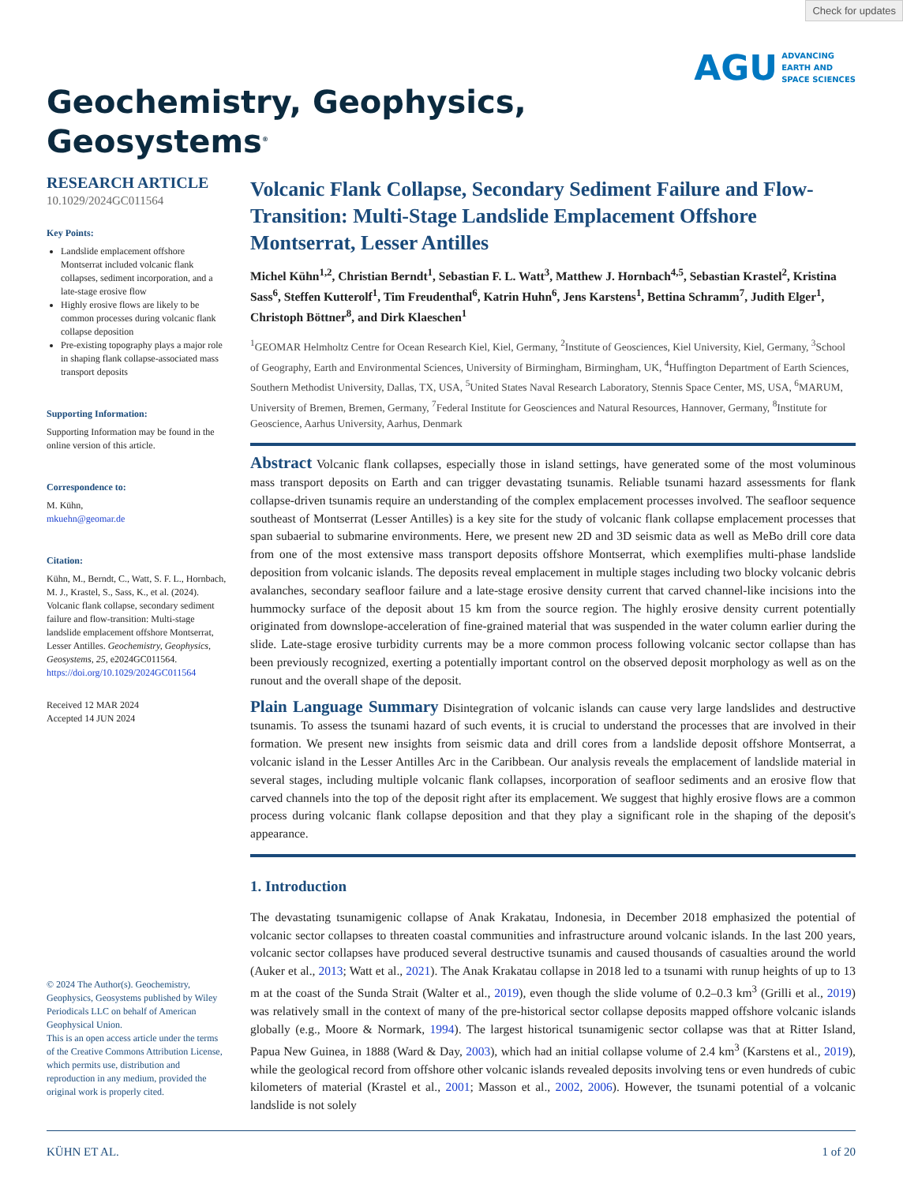Check for updates
Geochemistry, Geophysics,
Geosystems<sup>®</sup>
AGU ADVANCING
EARTH AND
SPACE SCIENCES
RESEARCH ARTICLE
10.1029/2024GC011564
Key Points:
Landslide emplacement offshore Montserrat included volcanic flank collapses, sediment incorporation, and a late-stage erosive flow
Highly erosive flows are likely to be common processes during volcanic flank collapse deposition
Pre-existing topography plays a major role in shaping flank collapse-associated mass transport deposits
Supporting Information:
Supporting Information may be found in the online version of this article.
Correspondence to:
M. Kühn,
mkuehn@geomar.de
Citation:
Kühn, M., Berndt, C., Watt, S. F. L., Hornbach, M. J., Krastel, S., Sass, K., et al. (2024). Volcanic flank collapse, secondary sediment failure and flow-transition: Multi-stage landslide emplacement offshore Montserrat, Lesser Antilles. Geochemistry, Geophysics, Geosystems, 25, e2024GC011564. https://doi.org/10.1029/2024GC011564
Received 12 MAR 2024
Accepted 14 JUN 2024
© 2024 The Author(s). Geochemistry, Geophysics, Geosystems published by Wiley Periodicals LLC on behalf of American Geophysical Union.
This is an open access article under the terms of the Creative Commons Attribution License, which permits use, distribution and reproduction in any medium, provided the original work is properly cited.
Volcanic Flank Collapse, Secondary Sediment Failure and Flow-Transition: Multi-Stage Landslide Emplacement Offshore Montserrat, Lesser Antilles
Michel Kühn<sup>1,2</sup>, Christian Berndt<sup>1</sup>, Sebastian F. L. Watt<sup>3</sup>, Matthew J. Hornbach<sup>4,5</sup>, Sebastian Krastel<sup>2</sup>, Kristina Sass<sup>6</sup>, Steffen Kutterolf<sup>1</sup>, Tim Freudenthal<sup>6</sup>, Katrin Huhn<sup>6</sup>, Jens Karstens<sup>1</sup>, Bettina Schramm<sup>7</sup>, Judith Elger<sup>1</sup>, Christoph Böttner<sup>8</sup>, and Dirk Klaeschen<sup>1</sup>
<sup>1</sup> GEOMAR Helmholtz Centre for Ocean Research Kiel, Kiel, Germany, <sup>2</sup>Institute of Geosciences, Kiel University, Kiel, Germany, <sup>3</sup>School of Geography, Earth and Environmental Sciences, University of Birmingham, Birmingham, UK, <sup>4</sup>Huffington Department of Earth Sciences, Southern Methodist University, Dallas, TX, USA, <sup>5</sup>United States Naval Research Laboratory, Stennis Space Center, MS, USA, <sup>6</sup>MARUM, University of Bremen, Bremen, Germany, <sup>7</sup>Federal Institute for Geosciences and Natural Resources, Hannover, Germany, <sup>8</sup>Institute for Geoscience, Aarhus University, Aarhus, Denmark
Abstract Volcanic flank collapses, especially those in island settings, have generated some of the most voluminous mass transport deposits on Earth and can trigger devastating tsunamis. Reliable tsunami hazard assessments for flank collapse-driven tsunamis require an understanding of the complex emplacement processes involved. The seafloor sequence southeast of Montserrat (Lesser Antilles) is a key site for the study of volcanic flank collapse emplacement processes that span subaerial to submarine environments. Here, we present new 2D and 3D seismic data as well as MeBo drill core data from one of the most extensive mass transport deposits offshore Montserrat, which exemplifies multi-phase landslide deposition from volcanic islands. The deposits reveal emplacement in multiple stages including two blocky volcanic debris avalanches, secondary seafloor failure and a late-stage erosive density current that carved channel-like incisions into the hummocky surface of the deposit about 15 km from the source region. The highly erosive density current potentially originated from downslope-acceleration of fine-grained material that was suspended in the water column earlier during the slide. Late-stage erosive turbidity currents may be a more common process following volcanic sector collapse than has been previously recognized, exerting a potentially important control on the observed deposit morphology as well as on the runout and the overall shape of the deposit.
Plain Language Summary Disintegration of volcanic islands can cause very large landslides and destructive tsunamis. To assess the tsunami hazard of such events, it is crucial to understand the processes that are involved in their formation. We present new insights from seismic data and drill cores from a landslide deposit offshore Montserrat, a volcanic island in the Lesser Antilles Arc in the Caribbean. Our analysis reveals the emplacement of landslide material in several stages, including multiple volcanic flank collapses, incorporation of seafloor sediments and an erosive flow that carved channels into the top of the deposit right after its emplacement. We suggest that highly erosive flows are a common process during volcanic flank collapse deposition and that they play a significant role in the shaping of the deposit's appearance.
1. Introduction
The devastating tsunamigenic collapse of Anak Krakatau, Indonesia, in December 2018 emphasized the potential of volcanic sector collapses to threaten coastal communities and infrastructure around volcanic islands. In the last 200 years, volcanic sector collapses have produced several destructive tsunamis and caused thousands of casualties around the world (Auker et al., 2013; Watt et al., 2021). The Anak Krakatau collapse in 2018 led to a tsunami with runup heights of up to 13 m at the coast of the Sunda Strait (Walter et al., 2019), even though the slide volume of 0.2–0.3 km<sup>3</sup> (Grilli et al., 2019) was relatively small in the context of many of the pre-historical sector collapse deposits mapped offshore volcanic islands globally (e.g., Moore & Normark, 1994). The largest historical tsunamigenic sector collapse was that at Ritter Island, Papua New Guinea, in 1888 (Ward & Day, 2003), which had an initial collapse volume of 2.4 km<sup>3</sup> (Karstens et al., 2019), while the geological record from offshore other volcanic islands revealed deposits involving tens or even hundreds of cubic kilometers of material (Krastel et al., 2001; Masson et al., 2002, 2006). However, the tsunami potential of a volcanic landslide is not solely
KÜHN ET AL. 1 of 20